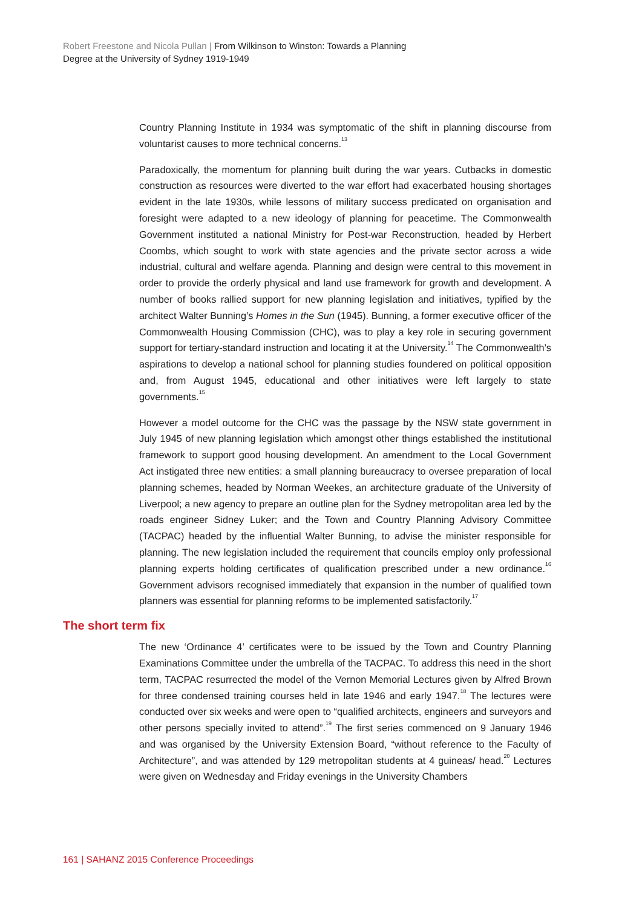Robert Freestone and Nicola Pullan | From Wilkinson to Winston: Towards a Planning
Degree at the University of Sydney 1919-1949
Country Planning Institute in 1934 was symptomatic of the shift in planning discourse from voluntarist causes to more technical concerns.<sup>13</sup>
Paradoxically, the momentum for planning built during the war years. Cutbacks in domestic construction as resources were diverted to the war effort had exacerbated housing shortages evident in the late 1930s, while lessons of military success predicated on organisation and foresight were adapted to a new ideology of planning for peacetime. The Commonwealth Government instituted a national Ministry for Post-war Reconstruction, headed by Herbert Coombs, which sought to work with state agencies and the private sector across a wide industrial, cultural and welfare agenda. Planning and design were central to this movement in order to provide the orderly physical and land use framework for growth and development. A number of books rallied support for new planning legislation and initiatives, typified by the architect Walter Bunning’s Homes in the Sun (1945). Bunning, a former executive officer of the Commonwealth Housing Commission (CHC), was to play a key role in securing government support for tertiary-standard instruction and locating it at the University.<sup>14</sup> The Commonwealth’s aspirations to develop a national school for planning studies foundered on political opposition and, from August 1945, educational and other initiatives were left largely to state governments.<sup>15</sup>
However a model outcome for the CHC was the passage by the NSW state government in July 1945 of new planning legislation which amongst other things established the institutional framework to support good housing development. An amendment to the Local Government Act instigated three new entities: a small planning bureaucracy to oversee preparation of local planning schemes, headed by Norman Weekes, an architecture graduate of the University of Liverpool; a new agency to prepare an outline plan for the Sydney metropolitan area led by the roads engineer Sidney Luker; and the Town and Country Planning Advisory Committee (TACPAC) headed by the influential Walter Bunning, to advise the minister responsible for planning. The new legislation included the requirement that councils employ only professional planning experts holding certificates of qualification prescribed under a new ordinance.<sup>16</sup> Government advisors recognised immediately that expansion in the number of qualified town planners was essential for planning reforms to be implemented satisfactorily.<sup>17</sup>
The short term fix
The new ‘Ordinance 4’ certificates were to be issued by the Town and Country Planning Examinations Committee under the umbrella of the TACPAC. To address this need in the short term, TACPAC resurrected the model of the Vernon Memorial Lectures given by Alfred Brown for three condensed training courses held in late 1946 and early 1947.<sup>18</sup> The lectures were conducted over six weeks and were open to “qualified architects, engineers and surveyors and other persons specially invited to attend”.<sup>19</sup> The first series commenced on 9 January 1946 and was organised by the University Extension Board, “without reference to the Faculty of Architecture”, and was attended by 129 metropolitan students at 4 guineas/ head.<sup>20</sup> Lectures were given on Wednesday and Friday evenings in the University Chambers
161 | SAHANZ 2015 Conference Proceedings